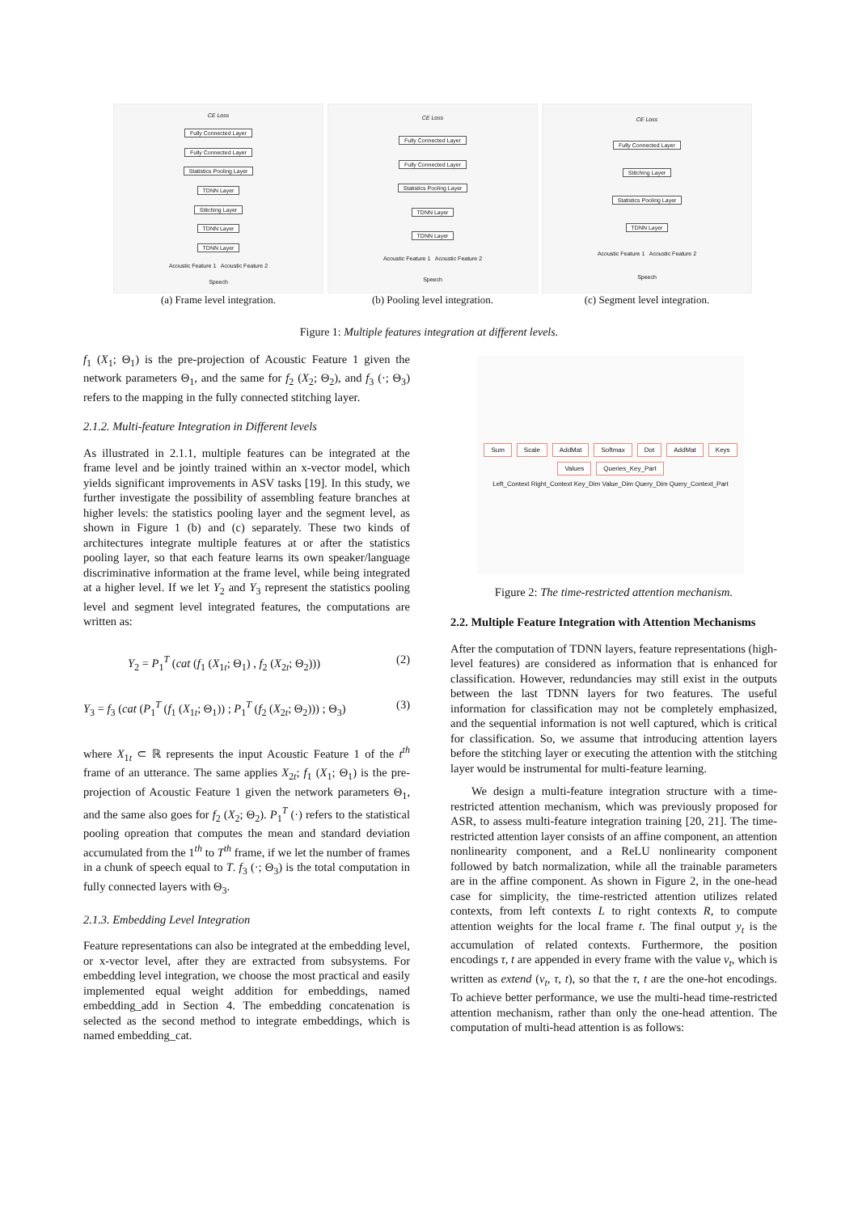CE Loss
Fully Connected Layer
Fully Connected Layer
Statistics Pooling Layer
TDNN Layer
Stitching Layer
TDNN Layer
TDNN Layer
Acoustic Feature 1 Acoustic Feature 2
Speech
(a) Frame level integration.
CE Loss
Fully Connected Layer
Fully Connected Layer
Statistics Pooling Layer
TDNN Layer
TDNN Layer
Acoustic Feature 1 Acoustic Feature 2
Speech
(b) Pooling level integration.
CE Loss
Fully Connected Layer
Stitching Layer
Statistics Pooling Layer
TDNN Layer
Acoustic Feature 1 Acoustic Feature 2
Speech
(c) Segment level integration.
Figure 1: Multiple features integration at different levels.
f<sub>1</sub> (X<sub>1</sub>; Θ<sub>1</sub>) is the pre-projection of Acoustic Feature 1 given the network parameters Θ<sub>1</sub>, and the same for f<sub>2</sub> (X<sub>2</sub>; Θ<sub>2</sub>), and f<sub>3</sub> (·; Θ<sub>3</sub>) refers to the mapping in the fully connected stitching layer.
2.1.2. Multi-feature Integration in Different levels
As illustrated in 2.1.1, multiple features can be integrated at the frame level and be jointly trained within an x-vector model, which yields significant improvements in ASV tasks [19]. In this study, we further investigate the possibility of assembling feature branches at higher levels: the statistics pooling layer and the segment level, as shown in Figure 1 (b) and (c) separately. These two kinds of architectures integrate multiple features at or after the statistics pooling layer, so that each feature learns its own speaker/language discriminative information at the frame level, while being integrated at a higher level. If we let Y<sub>2</sub> and Y<sub>3</sub> represent the statistics pooling level and segment level integrated features, the computations are written as:
Y<sub>2</sub> = P<sub>1</sub><sup>T</sup> (cat (f<sub>1</sub> (X<sub>1t</sub>; Θ<sub>1</sub>) , f<sub>2</sub> (X<sub>2t</sub>; Θ<sub>2</sub>))) (2)
Y<sub>3</sub> = f<sub>3</sub> (cat (P<sub>1</sub><sup>T</sup> (f<sub>1</sub> (X<sub>1t</sub>; Θ<sub>1</sub>)) ; P<sub>1</sub><sup>T</sup> (f<sub>2</sub> (X<sub>2t</sub>; Θ<sub>2</sub>))) ; Θ<sub>3</sub>) (3)
where X<sub>1t</sub> ⊂ ℝ represents the input Acoustic Feature 1 of the t<sup>th</sup> frame of an utterance. The same applies X<sub>2t</sub>; f<sub>1</sub> (X<sub>1</sub>; Θ<sub>1</sub>) is the pre-projection of Acoustic Feature 1 given the network parameters Θ<sub>1</sub>, and the same also goes for f<sub>2</sub> (X<sub>2</sub>; Θ<sub>2</sub>). P<sub>1</sub><sup>T</sup> (·) refers to the statistical pooling opreation that computes the mean and standard deviation accumulated from the 1<sup>th</sup> to T<sup>th</sup> frame, if we let the number of frames in a chunk of speech equal to T. f<sub>3</sub> (·; Θ<sub>3</sub>) is the total computation in fully connected layers with Θ<sub>3</sub>.
2.1.3. Embedding Level Integration
Feature representations can also be integrated at the embedding level, or x-vector level, after they are extracted from subsystems. For embedding level integration, we choose the most practical and easily implemented equal weight addition for embeddings, named embedding_add in Section 4. The embedding concatenation is selected as the second method to integrate embeddings, which is named embedding_cat.
Sum Scale AddMat Softmax Dot AddMat Keys Values Queries_Key_Part Left_Context Right_Context Key_Dim Value_Dim Query_Dim Query_Context_Part
Figure 2: The time-restricted attention mechanism.
2.2. Multiple Feature Integration with Attention Mechanisms
After the computation of TDNN layers, feature representations (high-level features) are considered as information that is enhanced for classification. However, redundancies may still exist in the outputs between the last TDNN layers for two features. The useful information for classification may not be completely emphasized, and the sequential information is not well captured, which is critical for classification. So, we assume that introducing attention layers before the stitching layer or executing the attention with the stitching layer would be instrumental for multi-feature learning.
We design a multi-feature integration structure with a time-restricted attention mechanism, which was previously proposed for ASR, to assess multi-feature integration training [20, 21]. The time-restricted attention layer consists of an affine component, an attention nonlinearity component, and a ReLU nonlinearity component followed by batch normalization, while all the trainable parameters are in the affine component. As shown in Figure 2, in the one-head case for simplicity, the time-restricted attention utilizes related contexts, from left contexts L to right contexts R, to compute attention weights for the local frame t. The final output y<sub>t</sub> is the accumulation of related contexts. Furthermore, the position encodings τ, t are appended in every frame with the value v<sub>t</sub>, which is written as extend (v<sub>t</sub>, τ, t), so that the τ, t are the one-hot encodings. To achieve better performance, we use the multi-head time-restricted attention mechanism, rather than only the one-head attention. The computation of multi-head attention is as follows: